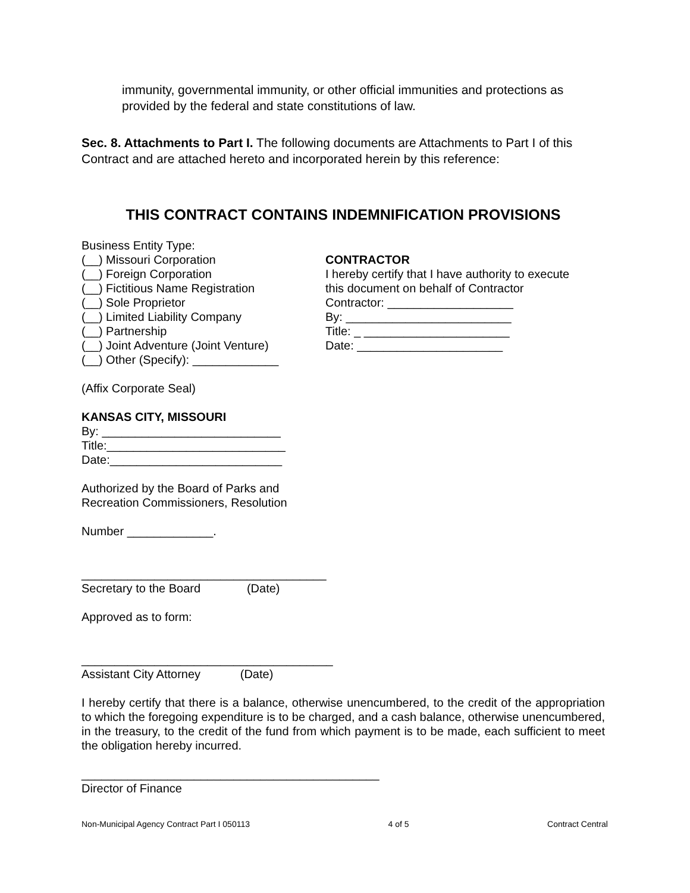immunity, governmental immunity, or other official immunities and protections as provided by the federal and state constitutions of law.
Sec. 8. Attachments to Part I. The following documents are Attachments to Part I of this Contract and are attached hereto and incorporated herein by this reference:
THIS CONTRACT CONTAINS INDEMNIFICATION PROVISIONS
Business Entity Type:
(__) Missouri Corporation
(__) Foreign Corporation
(__) Fictitious Name Registration
(__) Sole Proprietor
(__) Limited Liability Company
(__) Partnership
(__) Joint Adventure (Joint Venture)
(__) Other (Specify): _____________
CONTRACTOR
I hereby certify that I have authority to execute
this document on behalf of Contractor
Contractor: ___________________
By: _________________________
Title: _ ______________________
Date: ______________________
(Affix Corporate Seal)
KANSAS CITY, MISSOURI
By: ___________________________
Title:___________________________
Date:__________________________
Authorized by the Board of Parks and
Recreation Commissioners, Resolution
Number _____________.
_____________________________________
Secretary to the Board (Date)
Approved as to form:
______________________________________
Assistant City Attorney (Date)
I hereby certify that there is a balance, otherwise unencumbered, to the credit of the appropriation to which the foregoing expenditure is to be charged, and a cash balance, otherwise unencumbered, in the treasury, to the credit of the fund from which payment is to be made, each sufficient to meet the obligation hereby incurred.
_____________________________________________
Director of Finance
Non-Municipal Agency Contract Part I 050113 4 of 5 Contract Central